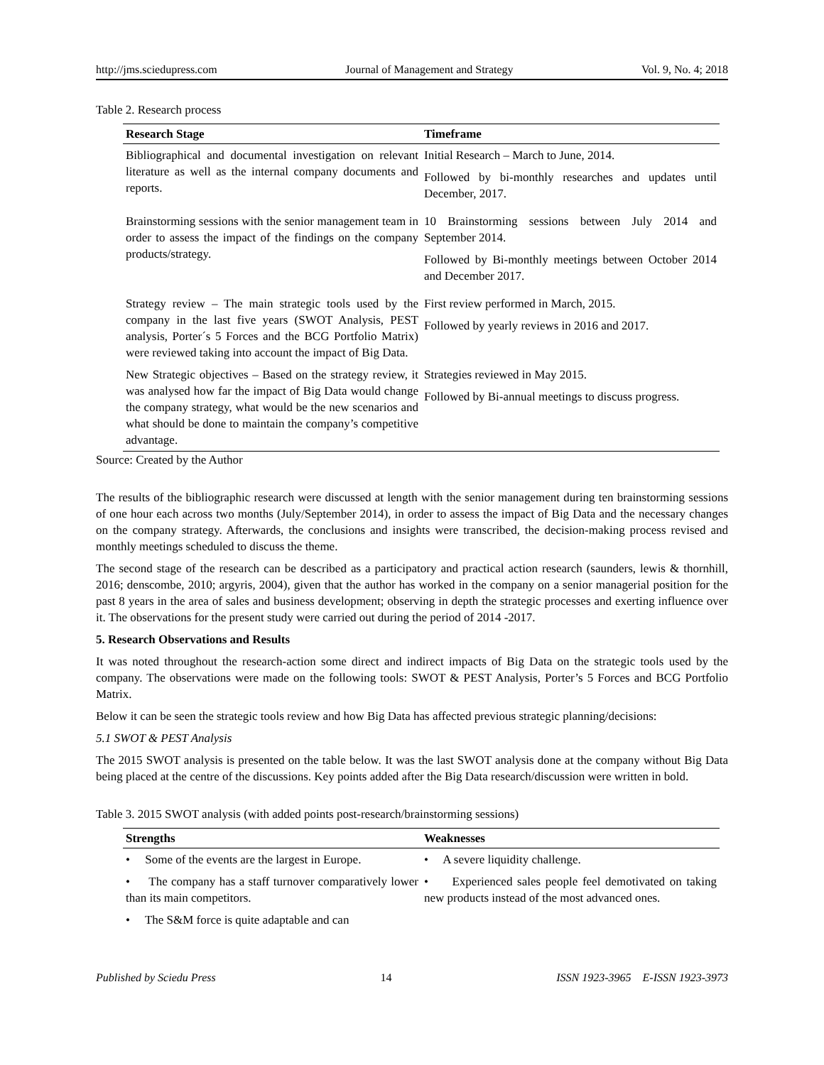http://jms.sciedupress.com Journal of Management and Strategy Vol. 9, No. 4; 2018
Table 2. Research process
| Research Stage | Timeframe |
| --- | --- |
| Bibliographical and documental investigation on relevant literature as well as the internal company documents and reports. | Initial Research – March to June, 2014. Followed by bi-monthly researches and updates until December, 2017. |
| Brainstorming sessions with the senior management team in order to assess the impact of the findings on the company products/strategy. | 10 Brainstorming sessions between July 2014 and September 2014. Followed by Bi-monthly meetings between October 2014 and December 2017. |
| Strategy review – The main strategic tools used by the company in the last five years (SWOT Analysis, PEST analysis, Porter´s 5 Forces and the BCG Portfolio Matrix) were reviewed taking into account the impact of Big Data. | First review performed in March, 2015. Followed by yearly reviews in 2016 and 2017. |
| New Strategic objectives – Based on the strategy review, it was analysed how far the impact of Big Data would change the company strategy, what would be the new scenarios and what should be done to maintain the company’s competitive advantage. | Strategies reviewed in May 2015. Followed by Bi-annual meetings to discuss progress. |
Source: Created by the Author
The results of the bibliographic research were discussed at length with the senior management during ten brainstorming sessions of one hour each across two months (July/September 2014), in order to assess the impact of Big Data and the necessary changes on the company strategy. Afterwards, the conclusions and insights were transcribed, the decision-making process revised and monthly meetings scheduled to discuss the theme.
The second stage of the research can be described as a participatory and practical action research (saunders, lewis & thornhill, 2016; denscombe, 2010; argyris, 2004), given that the author has worked in the company on a senior managerial position for the past 8 years in the area of sales and business development; observing in depth the strategic processes and exerting influence over it. The observations for the present study were carried out during the period of 2014 -2017.
5. Research Observations and Results
It was noted throughout the research-action some direct and indirect impacts of Big Data on the strategic tools used by the company. The observations were made on the following tools: SWOT & PEST Analysis, Porter’s 5 Forces and BCG Portfolio Matrix.
Below it can be seen the strategic tools review and how Big Data has affected previous strategic planning/decisions:
5.1 SWOT & PEST Analysis
The 2015 SWOT analysis is presented on the table below. It was the last SWOT analysis done at the company without Big Data being placed at the centre of the discussions. Key points added after the Big Data research/discussion were written in bold.
Table 3. 2015 SWOT analysis (with added points post-research/brainstorming sessions)
| Strengths | Weaknesses |
| --- | --- |
| • Some of the events are the largest in Europe. • The company has a staff turnover comparatively lower than its main competitors. • The S&M force is quite adaptable and can | • A severe liquidity challenge. • Experienced sales people feel demotivated on taking new products instead of the most advanced ones. |
Published by Sciedu Press 14 ISSN 1923-3965 E-ISSN 1923-3973